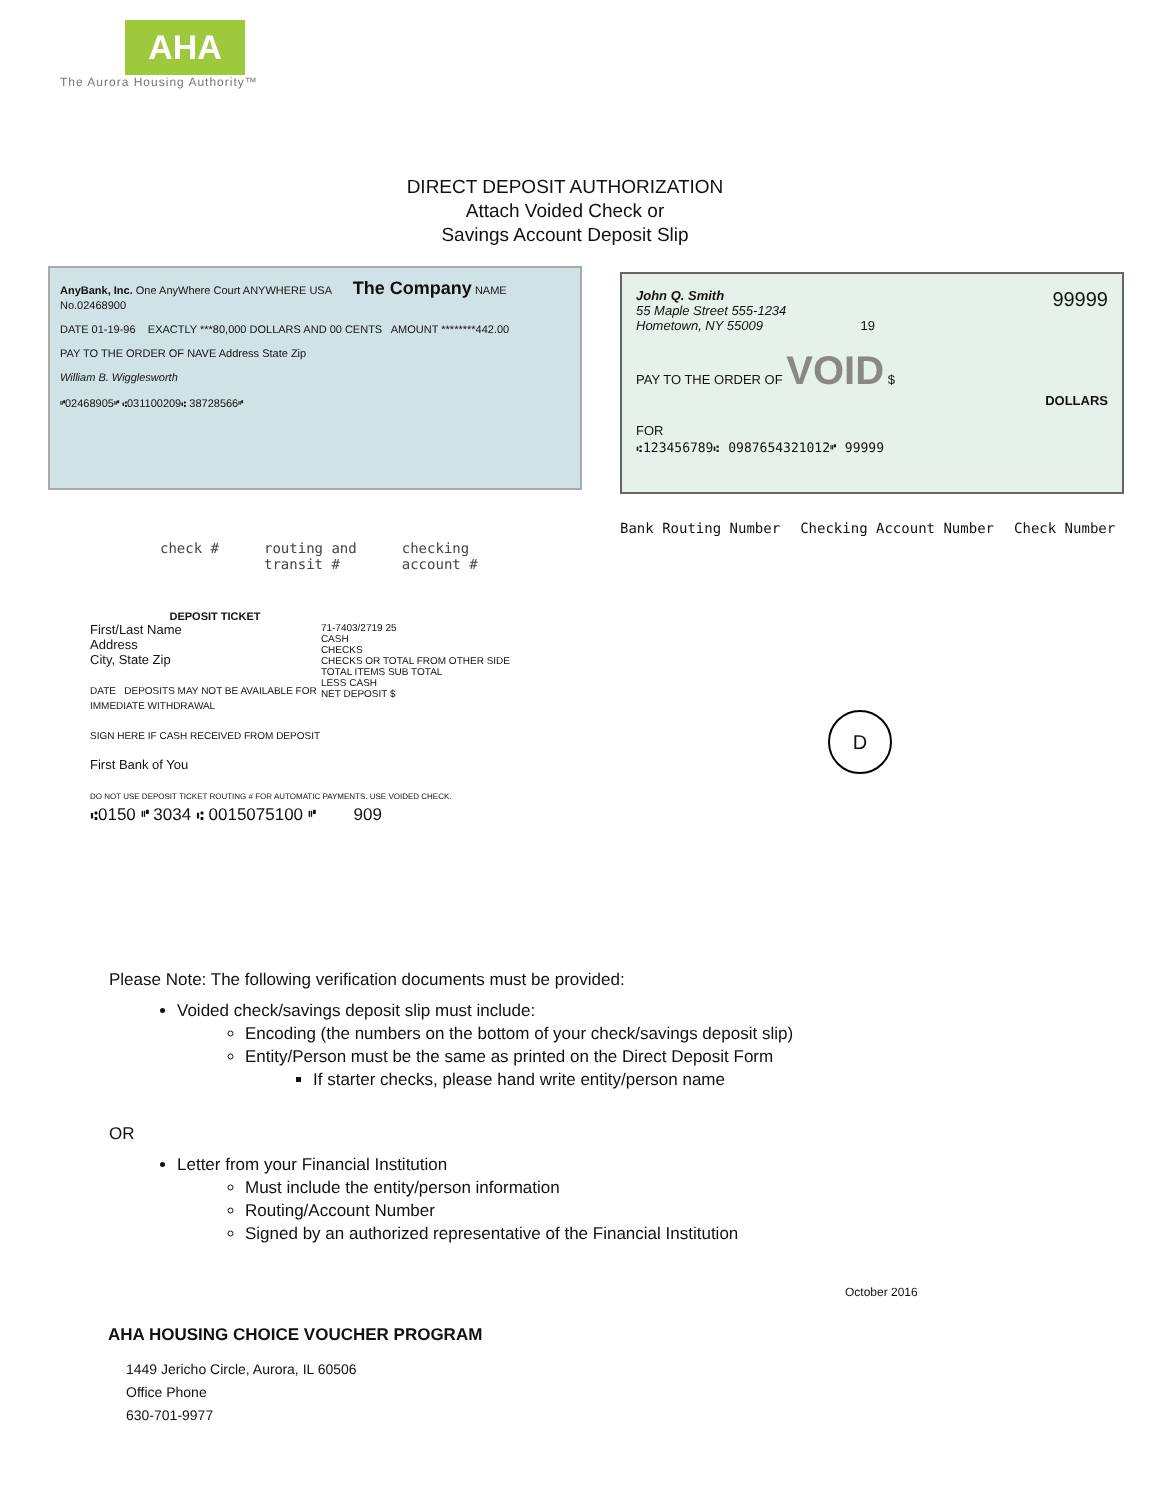AHA
The Aurora Housing Authority™
DIRECT DEPOSIT AUTHORIZATION
Attach Voided Check or
Savings Account Deposit Slip
AnyBank, Inc. One AnyWhere Court ANYWHERE USA The Company NAME No.02468900
DATE 01-19-96 EXACTLY ***80,000 DOLLARS AND 00 CENTS AMOUNT ********442.00
PAY TO THE ORDER OF NAVE Address State Zip
William B. Wigglesworth
⑈02468905⑈ ⑆031100209⑆ 38728566⑈
John Q. Smith 99999
55 Maple Street 555-1234
Hometown, NY 55009 19
PAY TO THE ORDER OF VOID $
DOLLARS
FOR
⑆123456789⑆ 0987654321012⑈ 99999
check # routing and
transit # checking
account #
Bank Routing Number Checking Account Number Check Number
DEPOSIT TICKET
71-7403/2719 25
CASH
CHECKS
CHECKS OR TOTAL FROM OTHER SIDE
TOTAL ITEMS SUB TOTAL
LESS CASH
NET DEPOSIT $ First/Last Name
Address
City, State Zip
DATE DEPOSITS MAY NOT BE AVAILABLE FOR IMMEDIATE WITHDRAWAL
SIGN HERE IF CASH RECEIVED FROM DEPOSIT
First Bank of You
DO NOT USE DEPOSIT TICKET ROUTING # FOR AUTOMATIC PAYMENTS. USE VOIDED CHECK.
⑆0150 ⑈ 3034 ⑆ 0015075100 ⑈ 909
D
Please Note: The following verification documents must be provided:
Voided check/savings deposit slip must include:
Encoding (the numbers on the bottom of your check/savings deposit slip)
Entity/Person must be the same as printed on the Direct Deposit Form
If starter checks, please hand write entity/person name
OR
Letter from your Financial Institution
Must include the entity/person information
Routing/Account Number
Signed by an authorized representative of the Financial Institution
October 2016
AHA HOUSING CHOICE VOUCHER PROGRAM
1449 Jericho Circle, Aurora, IL 60506
Office Phone
630-701-9977